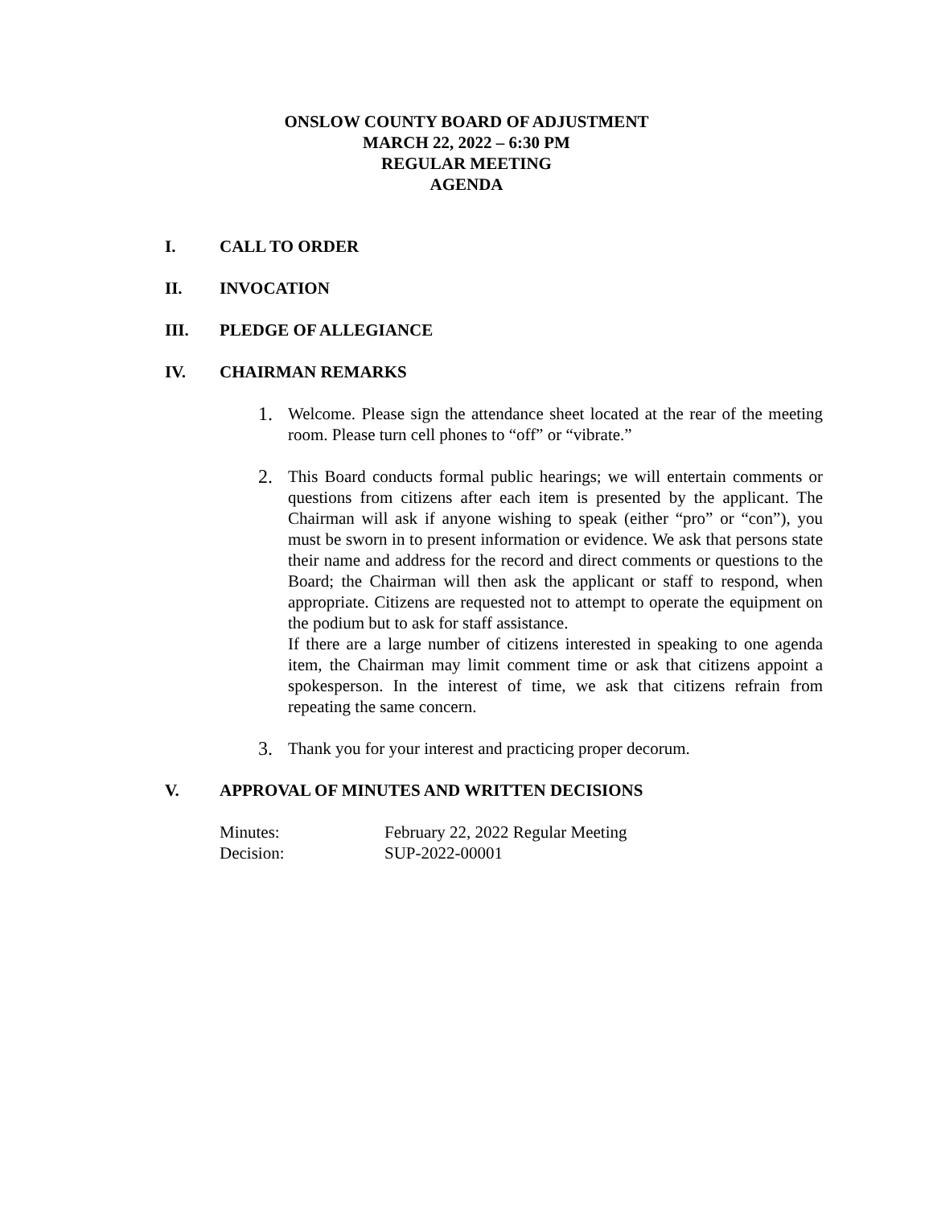ONSLOW COUNTY BOARD OF ADJUSTMENT
MARCH 22, 2022 – 6:30 PM
REGULAR MEETING
AGENDA
I. CALL TO ORDER
II. INVOCATION
III. PLEDGE OF ALLEGIANCE
IV. CHAIRMAN REMARKS
1. Welcome. Please sign the attendance sheet located at the rear of the meeting room. Please turn cell phones to “off” or “vibrate.”
2. This Board conducts formal public hearings; we will entertain comments or questions from citizens after each item is presented by the applicant. The Chairman will ask if anyone wishing to speak (either “pro” or “con”), you must be sworn in to present information or evidence. We ask that persons state their name and address for the record and direct comments or questions to the Board; the Chairman will then ask the applicant or staff to respond, when appropriate. Citizens are requested not to attempt to operate the equipment on the podium but to ask for staff assistance.
If there are a large number of citizens interested in speaking to one agenda item, the Chairman may limit comment time or ask that citizens appoint a spokesperson. In the interest of time, we ask that citizens refrain from repeating the same concern.
3. Thank you for your interest and practicing proper decorum.
V. APPROVAL OF MINUTES AND WRITTEN DECISIONS
| Minutes: | February 22, 2022 Regular Meeting |
| Decision: | SUP-2022-00001 |